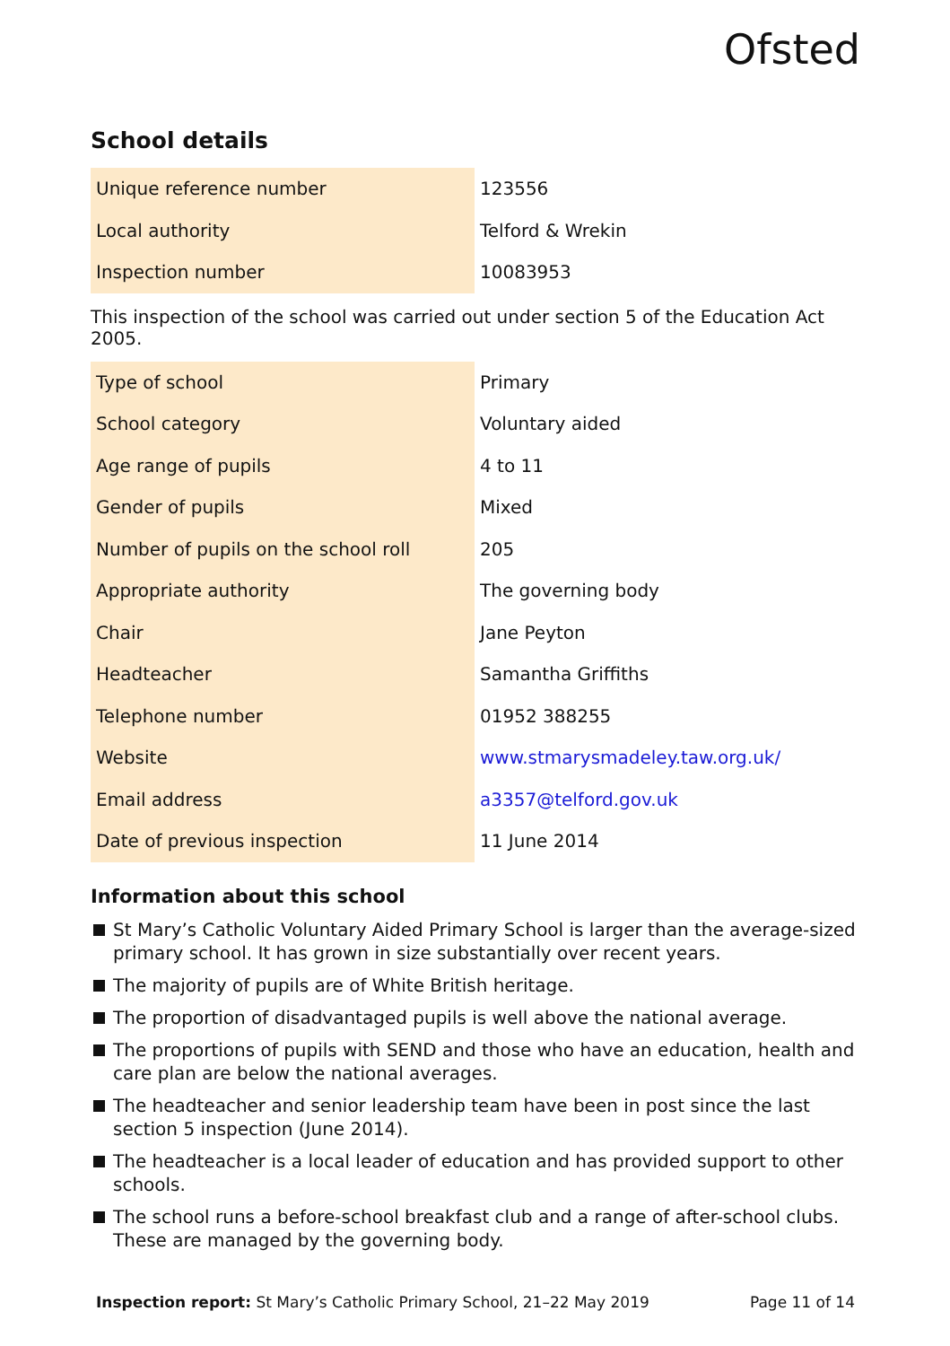Ofsted
School details
| Unique reference number | 123556 |
| Local authority | Telford & Wrekin |
| Inspection number | 10083953 |
This inspection of the school was carried out under section 5 of the Education Act 2005.
| Type of school | Primary |
| School category | Voluntary aided |
| Age range of pupils | 4 to 11 |
| Gender of pupils | Mixed |
| Number of pupils on the school roll | 205 |
| Appropriate authority | The governing body |
| Chair | Jane Peyton |
| Headteacher | Samantha Griffiths |
| Telephone number | 01952 388255 |
| Website | www.stmarysmadeley.taw.org.uk/ |
| Email address | a3357@telford.gov.uk |
| Date of previous inspection | 11 June 2014 |
Information about this school
St Mary’s Catholic Voluntary Aided Primary School is larger than the average-sized primary school. It has grown in size substantially over recent years.
The majority of pupils are of White British heritage.
The proportion of disadvantaged pupils is well above the national average.
The proportions of pupils with SEND and those who have an education, health and care plan are below the national averages.
The headteacher and senior leadership team have been in post since the last section 5 inspection (June 2014).
The headteacher is a local leader of education and has provided support to other schools.
The school runs a before-school breakfast club and a range of after-school clubs. These are managed by the governing body.
Inspection report: St Mary’s Catholic Primary School, 21–22 May 2019
Page 11 of 14